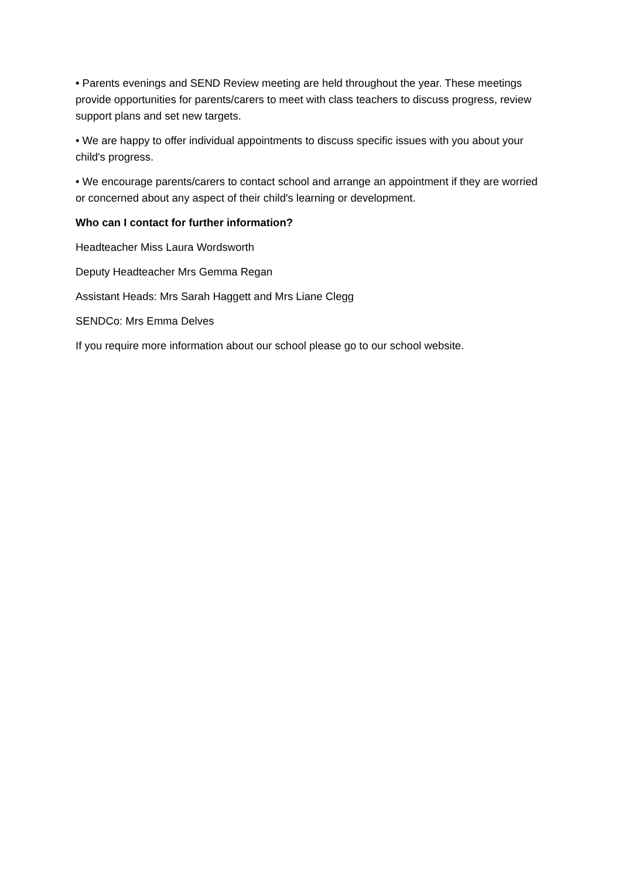• Parents evenings and SEND Review meeting are held throughout the year. These meetings provide opportunities for parents/carers to meet with class teachers to discuss progress, review support plans and set new targets.
• We are happy to offer individual appointments to discuss specific issues with you about your child's progress.
• We encourage parents/carers to contact school and arrange an appointment if they are worried or concerned about any aspect of their child's learning or development.
Who can I contact for further information?
Headteacher Miss Laura Wordsworth
Deputy Headteacher Mrs Gemma Regan
Assistant Heads: Mrs Sarah Haggett and Mrs Liane Clegg
SENDCo: Mrs Emma Delves
If you require more information about our school please go to our school website.